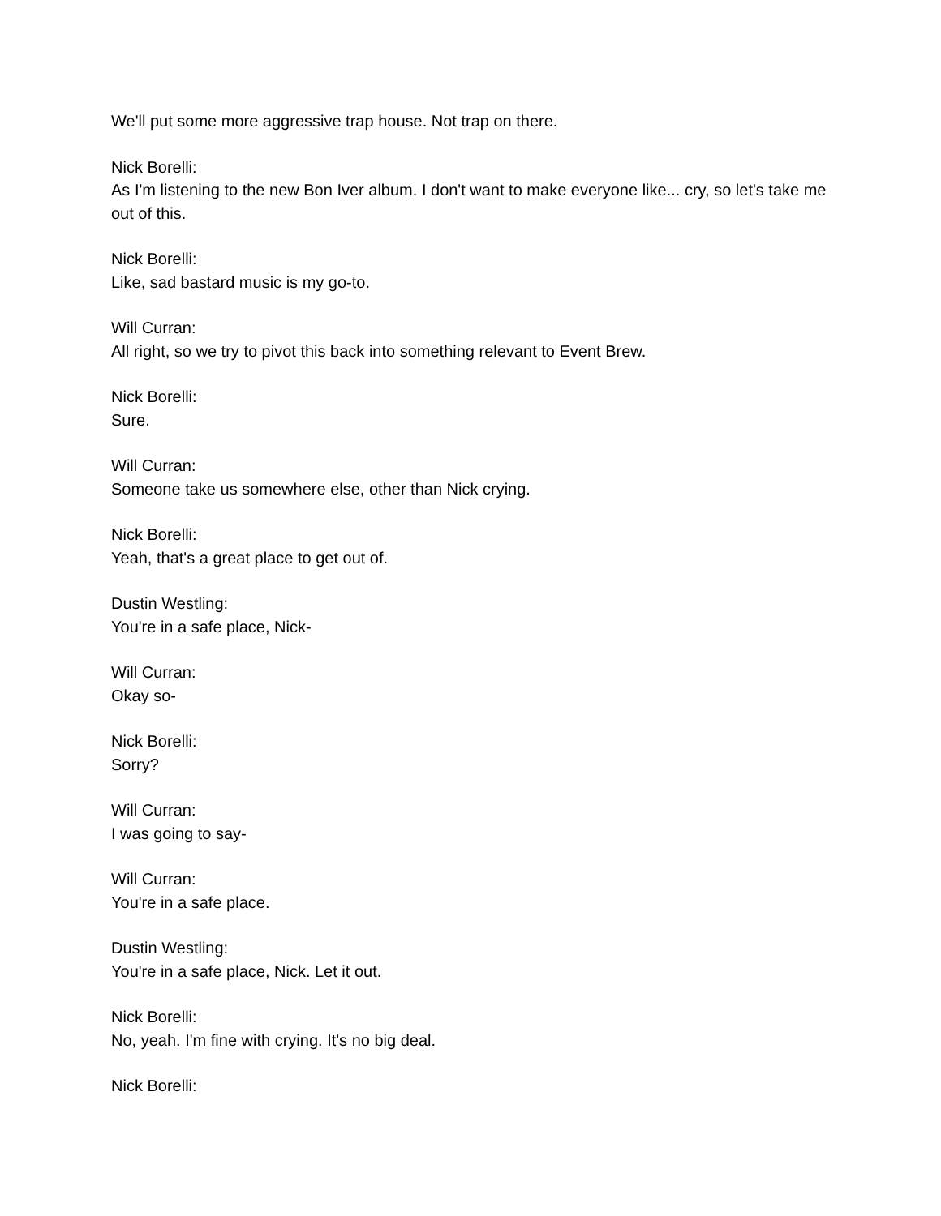We'll put some more aggressive trap house. Not trap on there.
Nick Borelli:
As I'm listening to the new Bon Iver album. I don't want to make everyone like... cry, so let's take me out of this.
Nick Borelli:
Like, sad bastard music is my go-to.
Will Curran:
All right, so we try to pivot this back into something relevant to Event Brew.
Nick Borelli:
Sure.
Will Curran:
Someone take us somewhere else, other than Nick crying.
Nick Borelli:
Yeah, that's a great place to get out of.
Dustin Westling:
You're in a safe place, Nick-
Will Curran:
Okay so-
Nick Borelli:
Sorry?
Will Curran:
I was going to say-
Will Curran:
You're in a safe place.
Dustin Westling:
You're in a safe place, Nick. Let it out.
Nick Borelli:
No, yeah. I'm fine with crying. It's no big deal.
Nick Borelli: